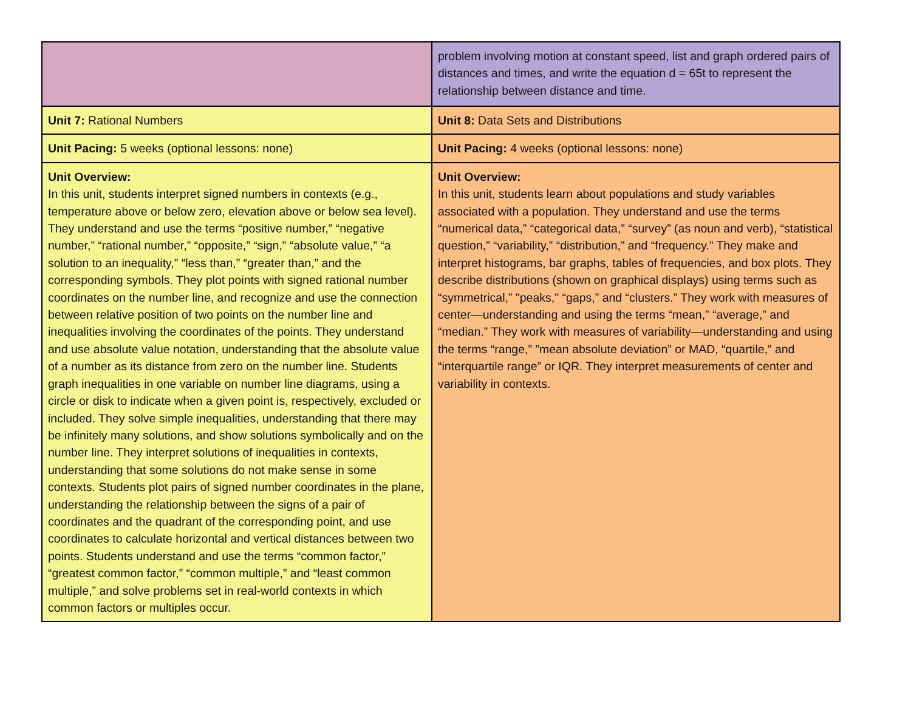| | problem involving motion at constant speed, list and graph ordered pairs of distances and times, and write the equation d = 65t to represent the relationship between distance and time. |
| Unit 7: Rational Numbers | Unit 8: Data Sets and Distributions |
| Unit Pacing: 5 weeks (optional lessons: none) | Unit Pacing: 4 weeks (optional lessons: none) |
| Unit Overview: In this unit, students interpret signed numbers in contexts (e.g., temperature above or below zero, elevation above or below sea level). They understand and use the terms “positive number,” “negative number,” “rational number,” “opposite,” “sign,” “absolute value,” “a solution to an inequality,” “less than,” “greater than,” and the corresponding symbols. They plot points with signed rational number coordinates on the number line, and recognize and use the connection between relative position of two points on the number line and inequalities involving the coordinates of the points. They understand and use absolute value notation, understanding that the absolute value of a number as its distance from zero on the number line. Students graph inequalities in one variable on number line diagrams, using a circle or disk to indicate when a given point is, respectively, excluded or included. They solve simple inequalities, understanding that there may be infinitely many solutions, and show solutions symbolically and on the number line. They interpret solutions of inequalities in contexts, understanding that some solutions do not make sense in some contexts. Students plot pairs of signed number coordinates in the plane, understanding the relationship between the signs of a pair of coordinates and the quadrant of the corresponding point, and use coordinates to calculate horizontal and vertical distances between two points. Students understand and use the terms “common factor,” “greatest common factor,” “common multiple,” and “least common multiple,” and solve problems set in real-world contexts in which common factors or multiples occur. | Unit Overview: In this unit, students learn about populations and study variables associated with a population. They understand and use the terms “numerical data,” “categorical data,” “survey” (as noun and verb), “statistical question,” “variability,” “distribution,” and “frequency.” They make and interpret histograms, bar graphs, tables of frequencies, and box plots. They describe distributions (shown on graphical displays) using terms such as “symmetrical,” "peaks," “gaps,” and “clusters.” They work with measures of center—understanding and using the terms “mean,” “average,” and “median.” They work with measures of variability—understanding and using the terms “range,” ”mean absolute deviation” or MAD, “quartile,” and “interquartile range” or IQR. They interpret measurements of center and variability in contexts. |